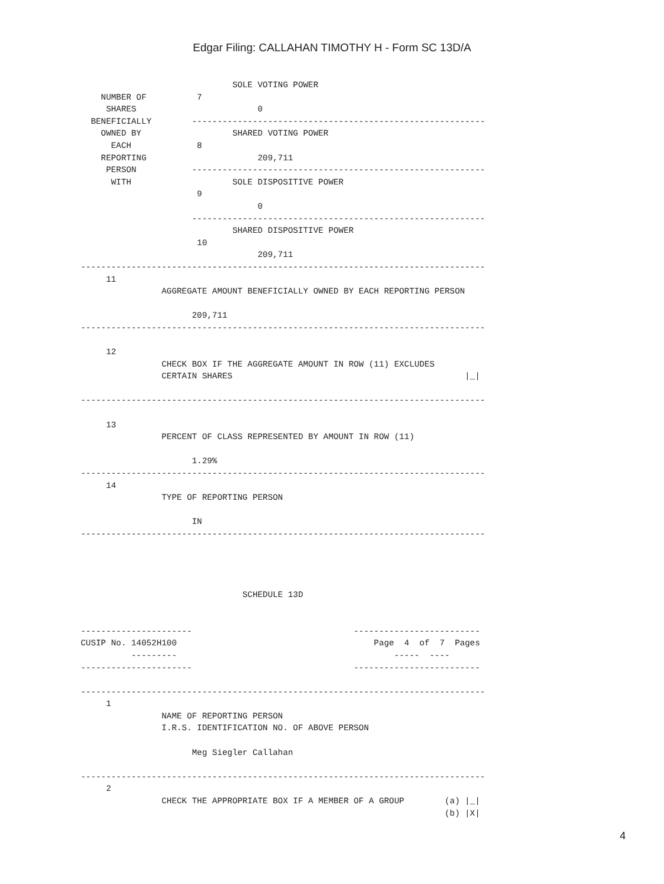Edgar Filing: CALLAHAN TIMOTHY H - Form SC 13D/A
                              SOLE VOTING POWER
    NUMBER OF          7
     SHARES                        0
  BENEFICIALLY        ----------------------------------------------------------
    OWNED BY                  SHARED VOTING POWER
      EACH             8
    REPORTING                      209,711
     PERSON           ----------------------------------------------------------
      WITH                    SOLE DISPOSITIVE POWER
                       9
                                   0
                      ----------------------------------------------------------
                              SHARED DISPOSITIVE POWER
                       10
                                   209,711
--------------------------------------------------------------------------------
     11
                AGGREGATE AMOUNT BENEFICIALLY OWNED BY EACH REPORTING PERSON

                      209,711
--------------------------------------------------------------------------------

     12
                CHECK BOX IF THE AGGREGATE AMOUNT IN ROW (11) EXCLUDES
                CERTAIN SHARES                                              |_|

--------------------------------------------------------------------------------

     13
                PERCENT OF CLASS REPRESENTED BY AMOUNT IN ROW (11)

                      1.29%
--------------------------------------------------------------------------------
     14
                TYPE OF REPORTING PERSON

                      IN
--------------------------------------------------------------------------------




                                SCHEDULE 13D


----------------------                                -------------------------
CUSIP No. 14052H100                                       Page  4  of  7  Pages
          ---------                                           -----  ----
----------------------                                -------------------------

--------------------------------------------------------------------------------
     1
                NAME OF REPORTING PERSON
                I.R.S. IDENTIFICATION NO. OF ABOVE PERSON

                      Meg Siegler Callahan

--------------------------------------------------------------------------------
     2
                CHECK THE APPROPRIATE BOX IF A MEMBER OF A GROUP        (a) |_|
                                                                        (b) |X|
4